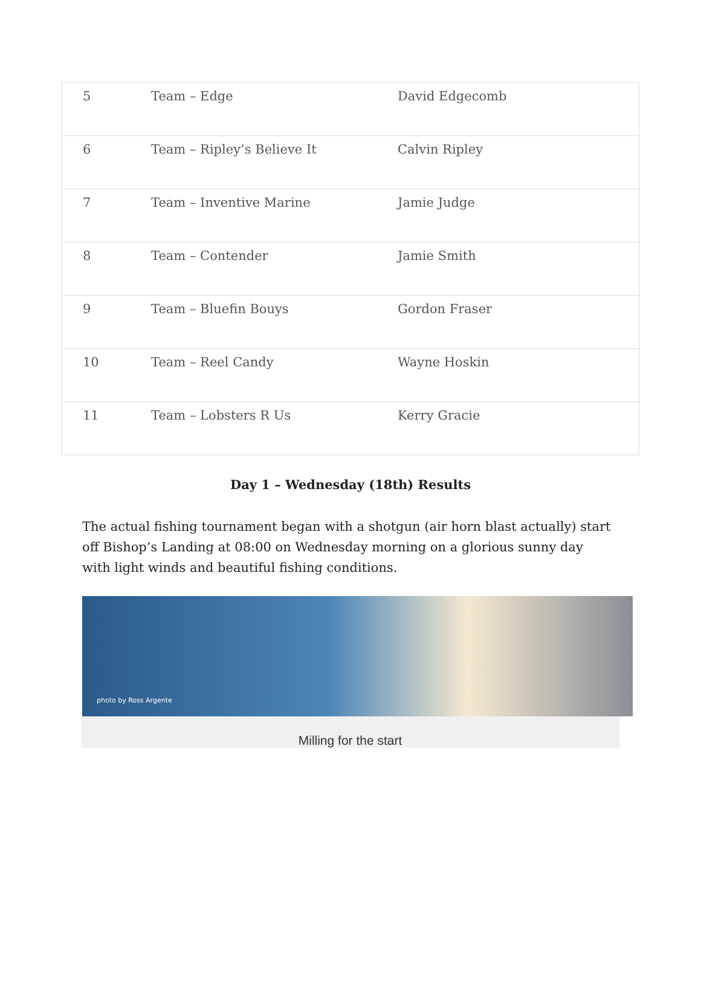| 5 | Team – Edge | David Edgecomb |
| 6 | Team – Ripley’s Believe It | Calvin Ripley |
| 7 | Team – Inventive Marine | Jamie Judge |
| 8 | Team – Contender | Jamie Smith |
| 9 | Team – Bluefin Bouys | Gordon Fraser |
| 10 | Team – Reel Candy | Wayne Hoskin |
| 11 | Team – Lobsters R Us | Kerry Gracie |
Day 1 – Wednesday (18th) Results
The actual fishing tournament began with a shotgun (air horn blast actually) start off Bishop’s Landing at 08:00 on Wednesday morning on a glorious sunny day with light winds and beautiful fishing conditions.
photo by Ross Argente
Milling for the start